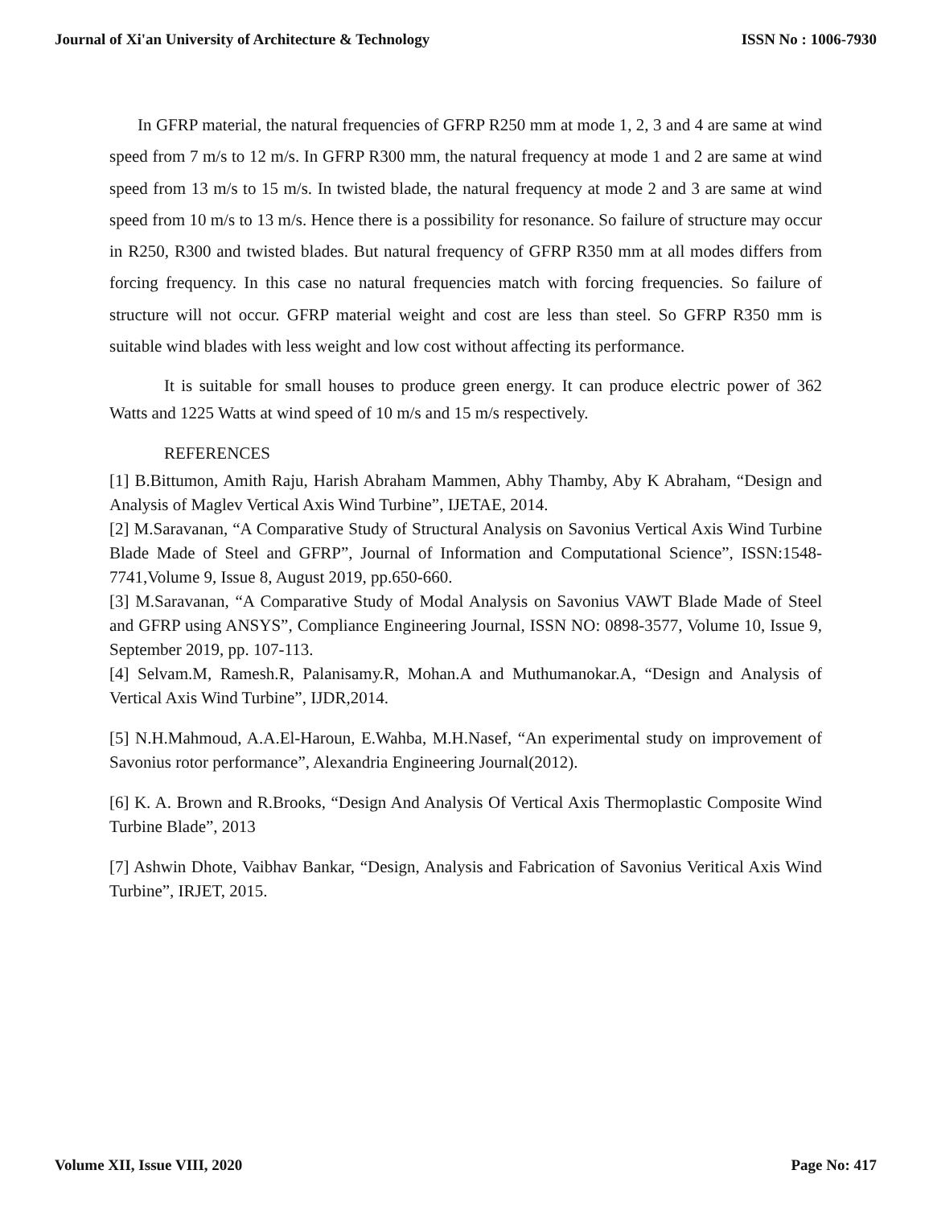Journal of Xi'an University of Architecture & Technology ISSN No : 1006-7930
In GFRP material, the natural frequencies of GFRP R250 mm at mode 1, 2, 3 and 4 are same at wind speed from 7 m/s to 12 m/s. In GFRP R300 mm, the natural frequency at mode 1 and 2 are same at wind speed from 13 m/s to 15 m/s. In twisted blade, the natural frequency at mode 2 and 3 are same at wind speed from 10 m/s to 13 m/s. Hence there is a possibility for resonance. So failure of structure may occur in R250, R300 and twisted blades. But natural frequency of GFRP R350 mm at all modes differs from forcing frequency. In this case no natural frequencies match with forcing frequencies. So failure of structure will not occur. GFRP material weight and cost are less than steel. So GFRP R350 mm is suitable wind blades with less weight and low cost without affecting its performance.
It is suitable for small houses to produce green energy. It can produce electric power of 362 Watts and 1225 Watts at wind speed of 10 m/s and 15 m/s respectively.
REFERENCES
[1] B.Bittumon, Amith Raju, Harish Abraham Mammen, Abhy Thamby, Aby K Abraham, “Design and Analysis of Maglev Vertical Axis Wind Turbine”, IJETAE, 2014.
[2] M.Saravanan, “A Comparative Study of Structural Analysis on Savonius Vertical Axis Wind Turbine Blade Made of Steel and GFRP”, Journal of Information and Computational Science”, ISSN:1548-7741,Volume 9, Issue 8, August 2019, pp.650-660.
[3] M.Saravanan, “A Comparative Study of Modal Analysis on Savonius VAWT Blade Made of Steel and GFRP using ANSYS”, Compliance Engineering Journal, ISSN NO: 0898-3577, Volume 10, Issue 9, September 2019, pp. 107-113.
[4] Selvam.M, Ramesh.R, Palanisamy.R, Mohan.A and Muthumanokar.A, “Design and Analysis of Vertical Axis Wind Turbine”, IJDR,2014.
[5] N.H.Mahmoud, A.A.El-Haroun, E.Wahba, M.H.Nasef, “An experimental study on improvement of Savonius rotor performance”, Alexandria Engineering Journal(2012).
[6] K. A. Brown and R.Brooks, “Design And Analysis Of Vertical Axis Thermoplastic Composite Wind Turbine Blade”, 2013
[7] Ashwin Dhote, Vaibhav Bankar, “Design, Analysis and Fabrication of Savonius Veritical Axis Wind Turbine”, IRJET, 2015.
Volume XII, Issue VIII, 2020 Page No: 417